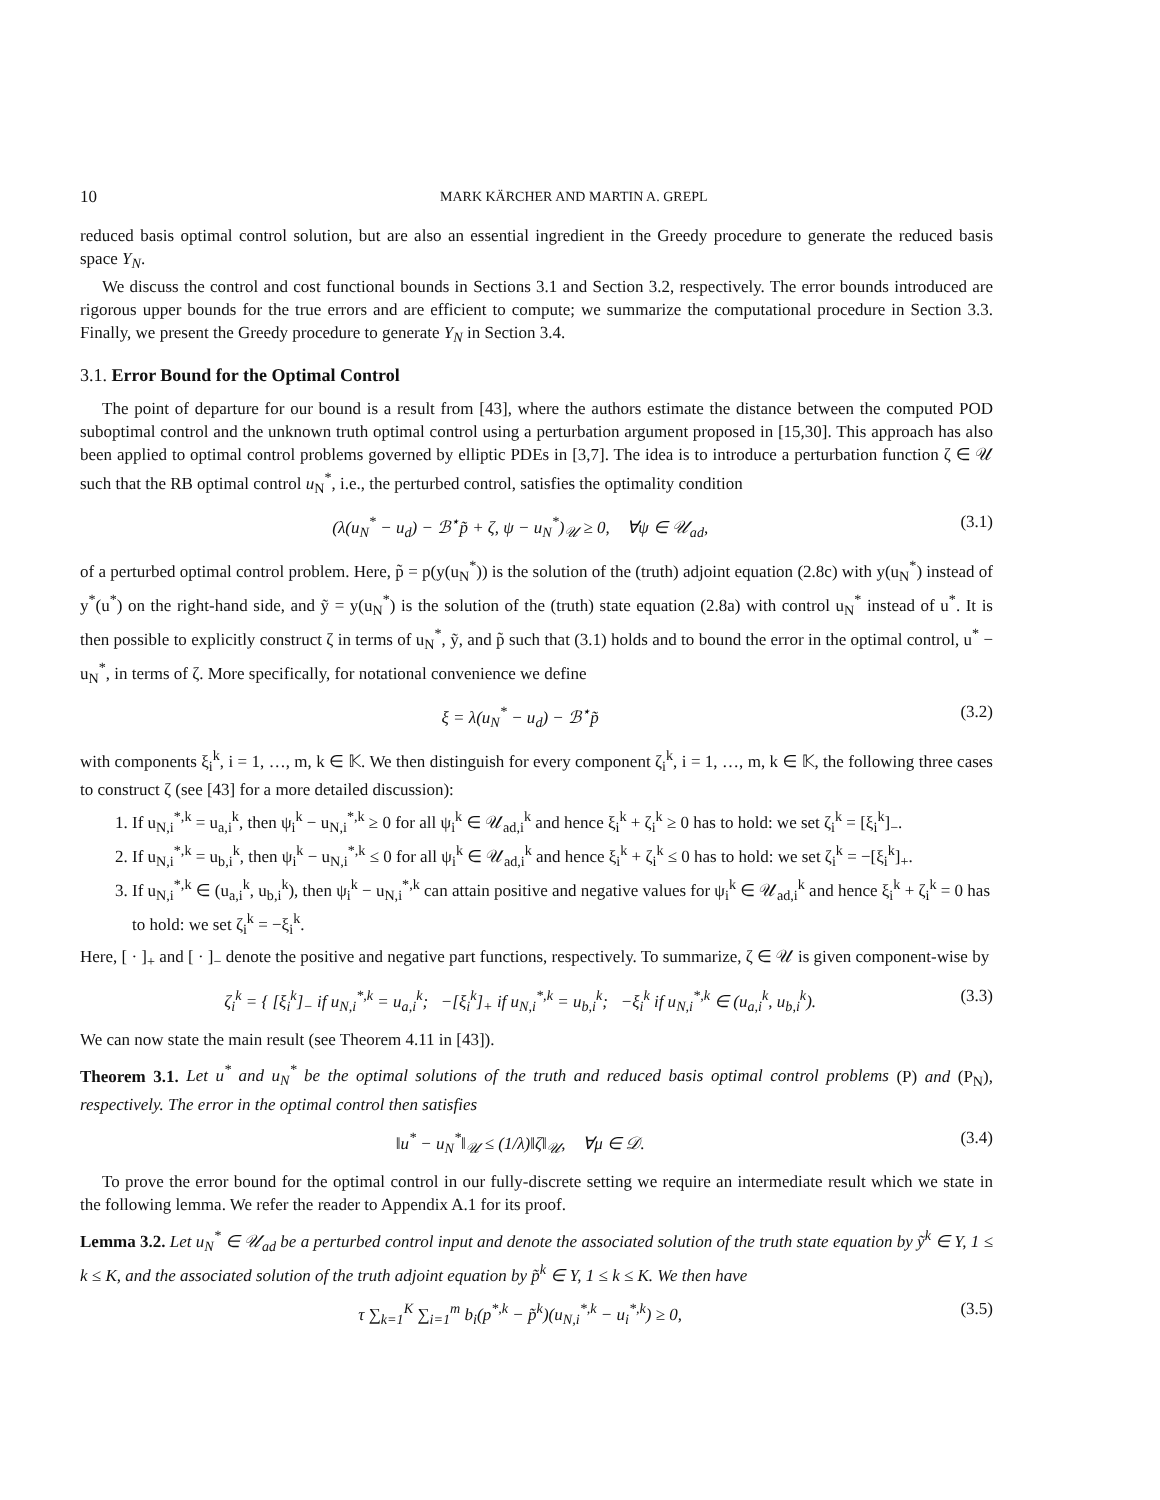10 MARK KÄRCHER AND MARTIN A. GREPL
reduced basis optimal control solution, but are also an essential ingredient in the Greedy procedure to generate the reduced basis space Y<sub>N</sub>.
We discuss the control and cost functional bounds in Sections 3.1 and Section 3.2, respectively. The error bounds introduced are rigorous upper bounds for the true errors and are efficient to compute; we summarize the computational procedure in Section 3.3. Finally, we present the Greedy procedure to generate Y<sub>N</sub> in Section 3.4.
3.1. Error Bound for the Optimal Control
The point of departure for our bound is a result from [43], where the authors estimate the distance between the computed POD suboptimal control and the unknown truth optimal control using a perturbation argument proposed in [15,30]. This approach has also been applied to optimal control problems governed by elliptic PDEs in [3,7]. The idea is to introduce a perturbation function ζ ∈ 𝒰 such that the RB optimal control u<sub>N</sub><sup>*</sup>, i.e., the perturbed control, satisfies the optimality condition
(λ(u<sub>N</sub><sup>*</sup> − u<sub>d</sub>) − ℬ<sup>⋆</sup>p̃ + ζ, ψ − u<sub>N</sub><sup>*</sup>)<sub>𝒰</sub> ≥ 0, ∀ψ ∈ 𝒰<sub>ad</sub>, (3.1)
of a perturbed optimal control problem. Here, p̃ = p(y(u<sub>N</sub><sup>*</sup>)) is the solution of the (truth) adjoint equation (2.8c) with y(u<sub>N</sub><sup>*</sup>) instead of y<sup>*</sup>(u<sup>*</sup>) on the right-hand side, and ỹ = y(u<sub>N</sub><sup>*</sup>) is the solution of the (truth) state equation (2.8a) with control u<sub>N</sub><sup>*</sup> instead of u<sup>*</sup>. It is then possible to explicitly construct ζ in terms of u<sub>N</sub><sup>*</sup>, ỹ, and p̃ such that (3.1) holds and to bound the error in the optimal control, u<sup>*</sup> − u<sub>N</sub><sup>*</sup>, in terms of ζ. More specifically, for notational convenience we define
ξ = λ(u<sub>N</sub><sup>*</sup> − u<sub>d</sub>) − ℬ<sup>⋆</sup>p̃ (3.2)
with components ξ<sub>i</sub><sup>k</sup>, i = 1, …, m, k ∈ 𝕂. We then distinguish for every component ζ<sub>i</sub><sup>k</sup>, i = 1, …, m, k ∈ 𝕂, the following three cases to construct ζ (see [43] for a more detailed discussion):
1. If u<sub>N,i</sub><sup>*,k</sup> = u<sub>a,i</sub><sup>k</sup>, then ψ<sub>i</sub><sup>k</sup> − u<sub>N,i</sub><sup>*,k</sup> ≥ 0 for all ψ<sub>i</sub><sup>k</sup> ∈ 𝒰<sub>ad,i</sub><sup>k</sup> and hence ξ<sub>i</sub><sup>k</sup> + ζ<sub>i</sub><sup>k</sup> ≥ 0 has to hold: we set ζ<sub>i</sub><sup>k</sup> = [ξ<sub>i</sub><sup>k</sup>]<sub>−</sub>.
2. If u<sub>N,i</sub><sup>*,k</sup> = u<sub>b,i</sub><sup>k</sup>, then ψ<sub>i</sub><sup>k</sup> − u<sub>N,i</sub><sup>*,k</sup> ≤ 0 for all ψ<sub>i</sub><sup>k</sup> ∈ 𝒰<sub>ad,i</sub><sup>k</sup> and hence ξ<sub>i</sub><sup>k</sup> + ζ<sub>i</sub><sup>k</sup> ≤ 0 has to hold: we set ζ<sub>i</sub><sup>k</sup> = −[ξ<sub>i</sub><sup>k</sup>]<sub>+</sub>.
3. If u<sub>N,i</sub><sup>*,k</sup> ∈ (u<sub>a,i</sub><sup>k</sup>, u<sub>b,i</sub><sup>k</sup>), then ψ<sub>i</sub><sup>k</sup> − u<sub>N,i</sub><sup>*,k</sup> can attain positive and negative values for ψ<sub>i</sub><sup>k</sup> ∈ 𝒰<sub>ad,i</sub><sup>k</sup> and hence ξ<sub>i</sub><sup>k</sup> + ζ<sub>i</sub><sup>k</sup> = 0 has to hold: we set ζ<sub>i</sub><sup>k</sup> = −ξ<sub>i</sub><sup>k</sup>.
Here, [ · ]<sub>+</sub> and [ · ]<sub>−</sub> denote the positive and negative part functions, respectively. To summarize, ζ ∈ 𝒰 is given component-wise by
ζ<sub>i</sub><sup>k</sup> = { [ξ<sub>i</sub><sup>k</sup>]<sub>−</sub> if u<sub>N,i</sub><sup>*,k</sup> = u<sub>a,i</sub><sup>k</sup>; −[ξ<sub>i</sub><sup>k</sup>]<sub>+</sub> if u<sub>N,i</sub><sup>*,k</sup> = u<sub>b,i</sub><sup>k</sup>; −ξ<sub>i</sub><sup>k</sup> if u<sub>N,i</sub><sup>*,k</sup> ∈ (u<sub>a,i</sub><sup>k</sup>, u<sub>b,i</sub><sup>k</sup>). (3.3)
We can now state the main result (see Theorem 4.11 in [43]).
Theorem 3.1. Let u<sup>*</sup> and u<sub>N</sub><sup>*</sup> be the optimal solutions of the truth and reduced basis optimal control problems (P) and (P<sub>N</sub>), respectively. The error in the optimal control then satisfies
‖u<sup>*</sup> − u<sub>N</sub><sup>*</sup>‖<sub>𝒰</sub> ≤ (1/λ)‖ζ‖<sub>𝒰</sub>, ∀μ ∈ 𝒟. (3.4)
To prove the error bound for the optimal control in our fully-discrete setting we require an intermediate result which we state in the following lemma. We refer the reader to Appendix A.1 for its proof.
Lemma 3.2. Let u<sub>N</sub><sup>*</sup> ∈ 𝒰<sub>ad</sub> be a perturbed control input and denote the associated solution of the truth state equation by ỹ<sup>k</sup> ∈ Y, 1 ≤ k ≤ K, and the associated solution of the truth adjoint equation by p̃<sup>k</sup> ∈ Y, 1 ≤ k ≤ K. We then have
τ ∑<sub>k=1</sub><sup>K</sup> ∑<sub>i=1</sub><sup>m</sup> b<sub>i</sub>(p<sup>*,k</sup> − p̃<sup>k</sup>)(u<sub>N,i</sub><sup>*,k</sup> − u<sub>i</sub><sup>*,k</sup>) ≥ 0, (3.5)